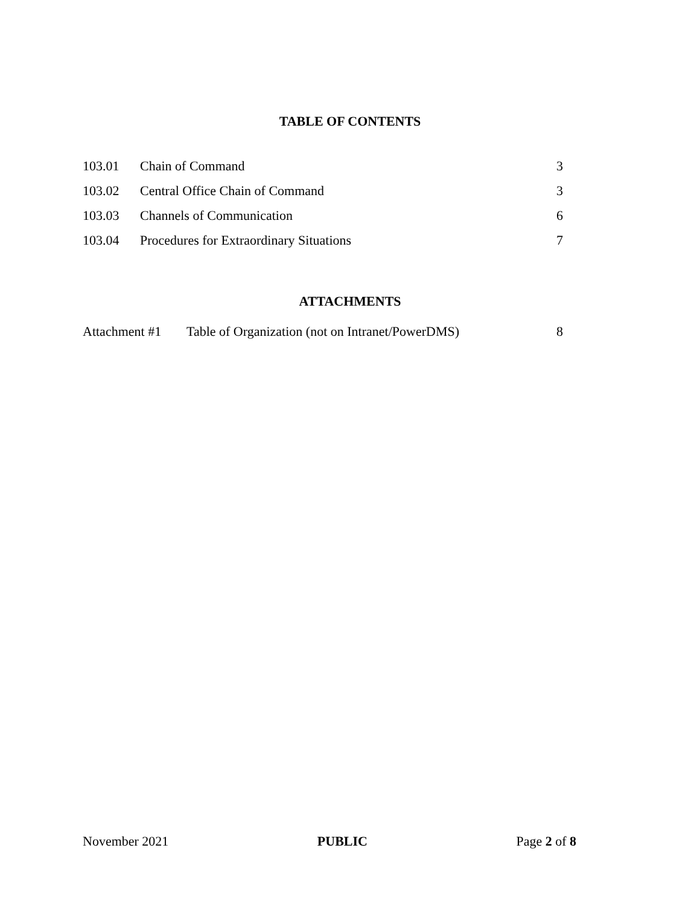TABLE OF CONTENTS
103.01 Chain of Command 3
103.02 Central Office Chain of Command 3
103.03 Channels of Communication 6
103.04 Procedures for Extraordinary Situations 7
ATTACHMENTS
Attachment #1 Table of Organization (not on Intranet/PowerDMS) 8
November 2021 PUBLIC Page 2 of 8